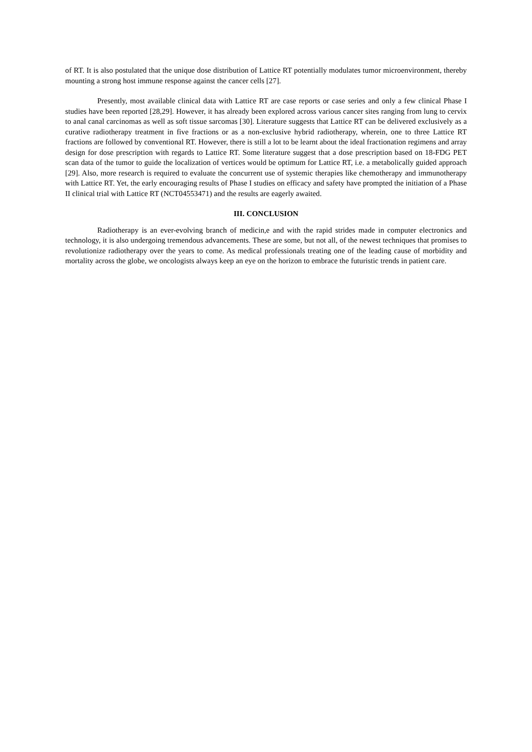of RT. It is also postulated that the unique dose distribution of Lattice RT potentially modulates tumor microenvironment, thereby mounting a strong host immune response against the cancer cells [27].
Presently, most available clinical data with Lattice RT are case reports or case series and only a few clinical Phase I studies have been reported [28,29]. However, it has already been explored across various cancer sites ranging from lung to cervix to anal canal carcinomas as well as soft tissue sarcomas [30]. Literature suggests that Lattice RT can be delivered exclusively as a curative radiotherapy treatment in five fractions or as a non-exclusive hybrid radiotherapy, wherein, one to three Lattice RT fractions are followed by conventional RT. However, there is still a lot to be learnt about the ideal fractionation regimens and array design for dose prescription with regards to Lattice RT. Some literature suggest that a dose prescription based on 18-FDG PET scan data of the tumor to guide the localization of vertices would be optimum for Lattice RT, i.e. a metabolically guided approach [29]. Also, more research is required to evaluate the concurrent use of systemic therapies like chemotherapy and immunotherapy with Lattice RT. Yet, the early encouraging results of Phase I studies on efficacy and safety have prompted the initiation of a Phase II clinical trial with Lattice RT (NCT04553471) and the results are eagerly awaited.
III. CONCLUSION
Radiotherapy is an ever-evolving branch of medicin,e and with the rapid strides made in computer electronics and technology, it is also undergoing tremendous advancements. These are some, but not all, of the newest techniques that promises to revolutionize radiotherapy over the years to come. As medical professionals treating one of the leading cause of morbidity and mortality across the globe, we oncologists always keep an eye on the horizon to embrace the futuristic trends in patient care.